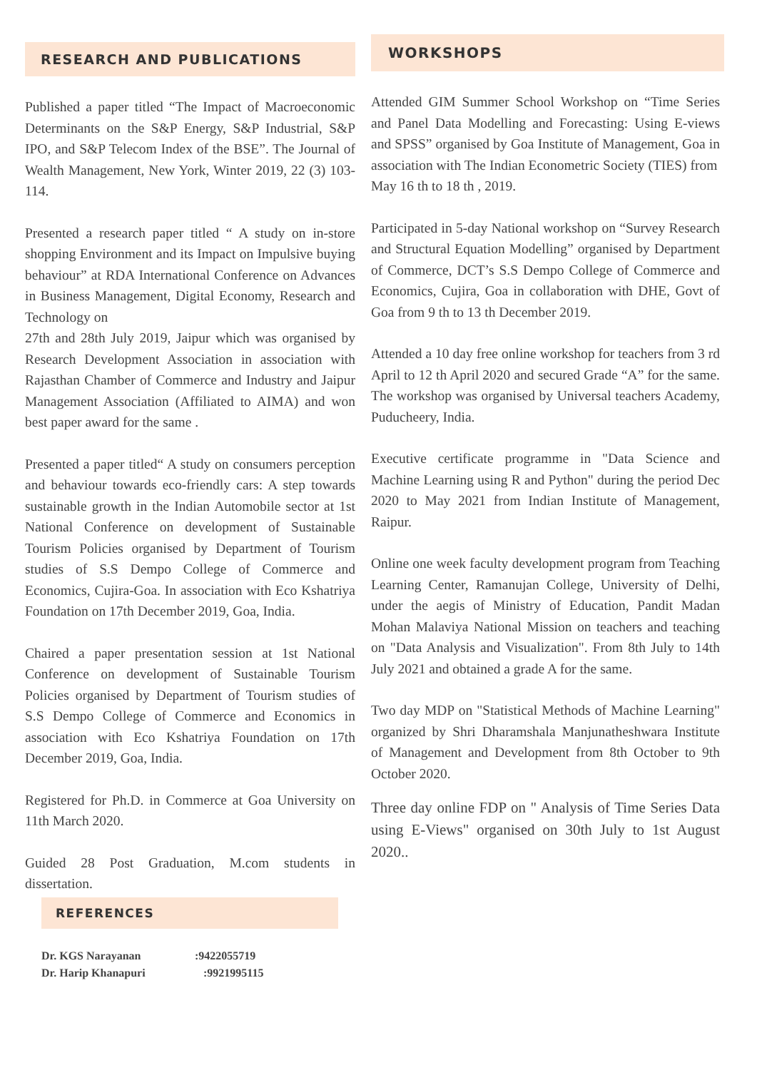RESEARCH AND PUBLICATIONS
Published a paper titled “The Impact of Macroeconomic Determinants on the S&P Energy, S&P Industrial, S&P IPO, and S&P Telecom Index of the BSE”. The Journal of Wealth Management, New York, Winter 2019, 22 (3) 103-114.
Presented a research paper titled “ A study on in-store shopping Environment and its Impact on Impulsive buying behaviour” at RDA International Conference on Advances in Business Management, Digital Economy, Research and Technology on
27th and 28th July 2019, Jaipur which was organised by Research Development Association in association with Rajasthan Chamber of Commerce and Industry and Jaipur Management Association (Affiliated to AIMA) and won best paper award for the same .
Presented a paper titled“ A study on consumers perception and behaviour towards eco-friendly cars: A step towards sustainable growth in the Indian Automobile sector at 1st National Conference on development of Sustainable Tourism Policies organised by Department of Tourism studies of S.S Dempo College of Commerce and Economics, Cujira-Goa. In association with Eco Kshatriya Foundation on 17th December 2019, Goa, India.
Chaired a paper presentation session at 1st National Conference on development of Sustainable Tourism Policies organised by Department of Tourism studies of S.S Dempo College of Commerce and Economics in association with Eco Kshatriya Foundation on 17th December 2019, Goa, India.
Registered for Ph.D. in Commerce at Goa University on 11th March 2020.
Guided 28 Post Graduation, M.com students in dissertation.
REFERENCES
Dr. KGS Narayanan:9422055719
Dr. Harip Khanapuri :9921995115
WORKSHOPS
Attended GIM Summer School Workshop on “Time Series and Panel Data Modelling and Forecasting: Using E-views and SPSS” organised by Goa Institute of Management, Goa in association with The Indian Econometric Society (TIES) from
May 16 th to 18 th , 2019.
Participated in 5-day National workshop on “Survey Research and Structural Equation Modelling” organised by Department of Commerce, DCT’s S.S Dempo College of Commerce and Economics, Cujira, Goa in collaboration with DHE, Govt of Goa from 9 th to 13 th December 2019.
Attended a 10 day free online workshop for teachers from 3 rd April to 12 th April 2020 and secured Grade “A” for the same. The workshop was organised by Universal teachers Academy, Puducheery, India.
Executive certificate programme in "Data Science and Machine Learning using R and Python" during the period Dec 2020 to May 2021 from Indian Institute of Management, Raipur.
Online one week faculty development program from Teaching Learning Center, Ramanujan College, University of Delhi, under the aegis of Ministry of Education, Pandit Madan Mohan Malaviya National Mission on teachers and teaching on "Data Analysis and Visualization". From 8th July to 14th July 2021 and obtained a grade A for the same.
Two day MDP on "Statistical Methods of Machine Learning" organized by Shri Dharamshala Manjunatheshwara Institute of Management and Development from 8th October to 9th October 2020.
Three day online FDP on " Analysis of Time Series Data using E-Views" organised on 30th July to 1st August 2020..